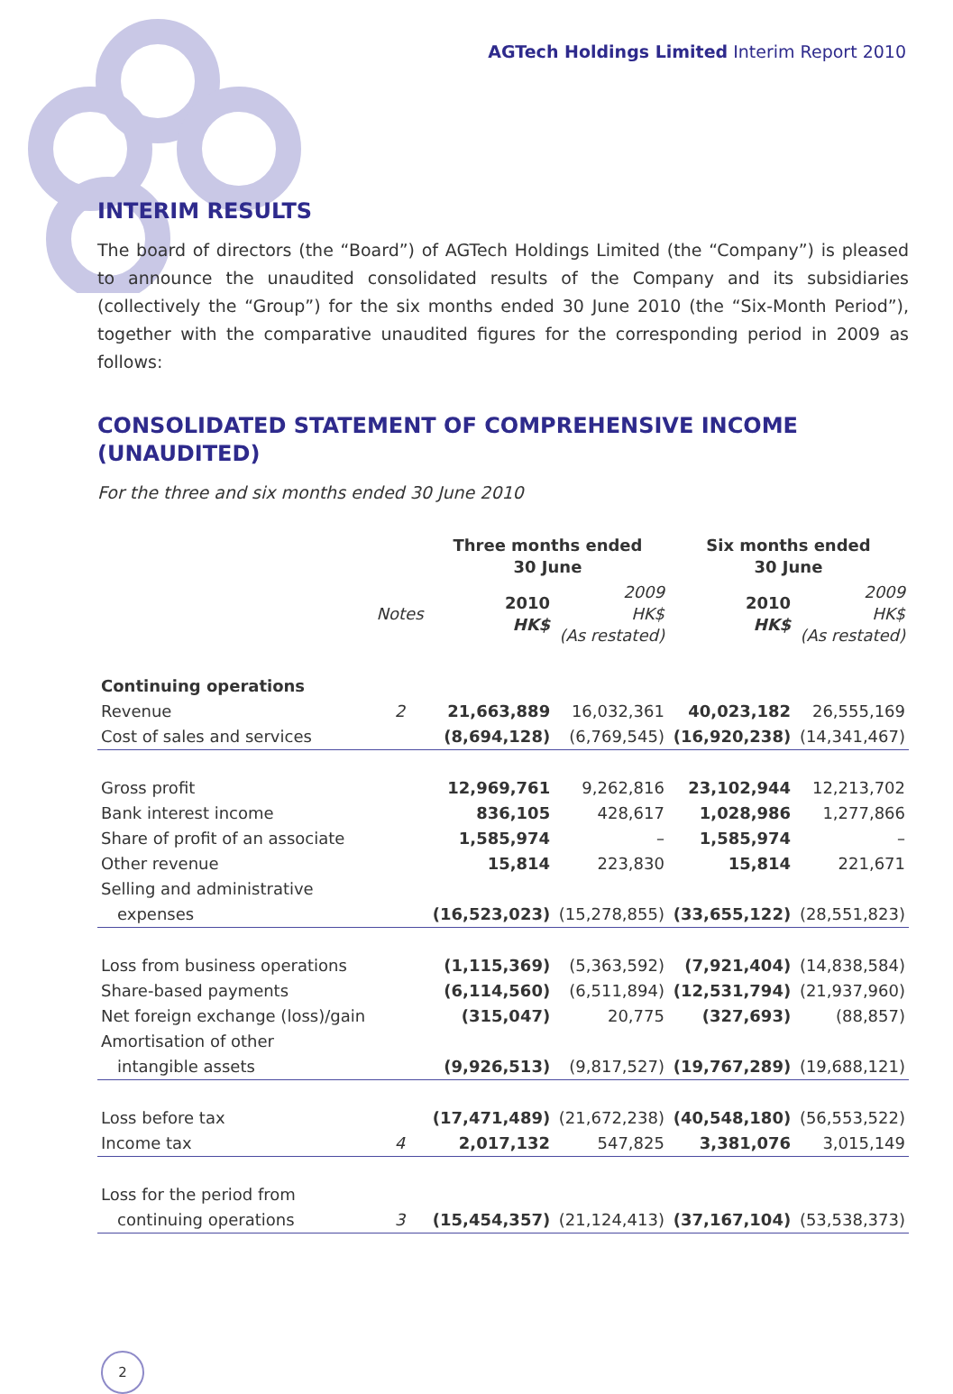AGTech Holdings Limited Interim Report 2010
INTERIM RESULTS
The board of directors (the “Board”) of AGTech Holdings Limited (the “Company”) is pleased to announce the unaudited consolidated results of the Company and its subsidiaries (collectively the “Group”) for the six months ended 30 June 2010 (the “Six-Month Period”), together with the comparative unaudited figures for the corresponding period in 2009 as follows:
CONSOLIDATED STATEMENT OF COMPREHENSIVE INCOME (UNAUDITED)
For the three and six months ended 30 June 2010
| | | Three months ended 30 June | | Six months ended 30 June | |
| --- | --- | --- | --- | --- | --- |
| | Notes | 2010 HK$ | 2009 HK$ (As restated) | 2010 HK$ | 2009 HK$ (As restated) |
| Continuing operations | | | | | |
| Revenue | 2 | 21,663,889 | 16,032,361 | 40,023,182 | 26,555,169 |
| Cost of sales and services | | (8,694,128) | (6,769,545) | (16,920,238) | (14,341,467) |
| Gross profit | | 12,969,761 | 9,262,816 | 23,102,944 | 12,213,702 |
| Bank interest income | | 836,105 | 428,617 | 1,028,986 | 1,277,866 |
| Share of profit of an associate | | 1,585,974 | – | 1,585,974 | – |
| Other revenue | | 15,814 | 223,830 | 15,814 | 221,671 |
| Selling and administrative | | | | | |
| expenses | | (16,523,023) | (15,278,855) | (33,655,122) | (28,551,823) |
| Loss from business operations | | (1,115,369) | (5,363,592) | (7,921,404) | (14,838,584) |
| Share-based payments | | (6,114,560) | (6,511,894) | (12,531,794) | (21,937,960) |
| Net foreign exchange (loss)/gain | | (315,047) | 20,775 | (327,693) | (88,857) |
| Amortisation of other | | | | | |
| intangible assets | | (9,926,513) | (9,817,527) | (19,767,289) | (19,688,121) |
| Loss before tax | | (17,471,489) | (21,672,238) | (40,548,180) | (56,553,522) |
| Income tax | 4 | 2,017,132 | 547,825 | 3,381,076 | 3,015,149 |
| Loss for the period from | | | | | |
| continuing operations | 3 | (15,454,357) | (21,124,413) | (37,167,104) | (53,538,373) |
2